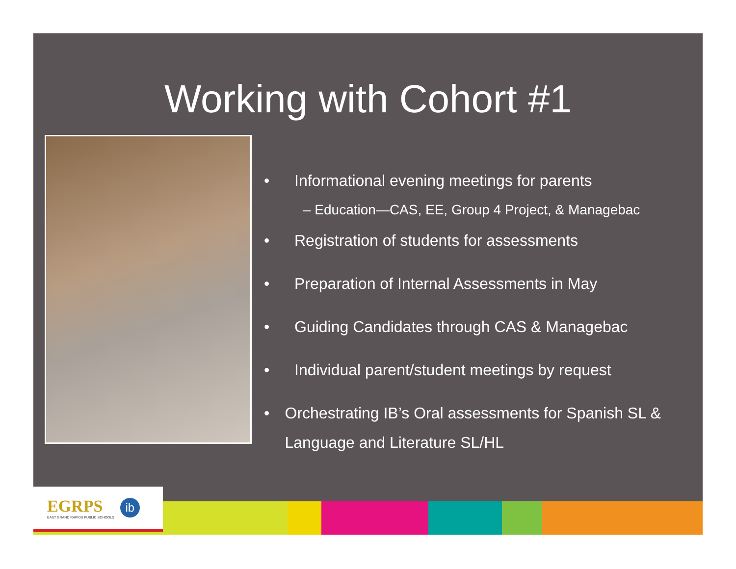Working with Cohort #1
• Informational evening meetings for parents
– Education—CAS, EE, Group 4 Project, & Managebac
• Registration of students for assessments
• Preparation of Internal Assessments in May
• Guiding Candidates through CAS & Managebac
• Individual parent/student meetings by request
• Orchestrating IB’s Oral assessments for Spanish SL & Language and Literature SL/HL
EGRPS
EAST GRAND RAPIDS PUBLIC SCHOOLS
ib